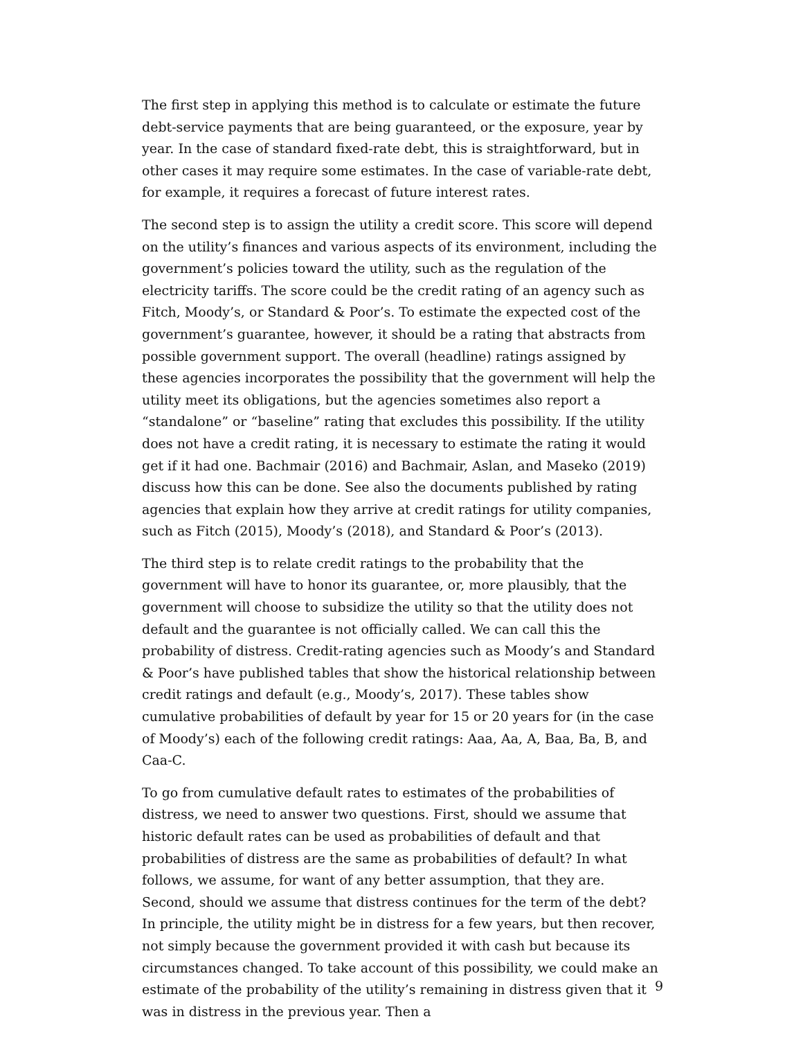The first step in applying this method is to calculate or estimate the future debt-service payments that are being guaranteed, or the exposure, year by year. In the case of standard fixed-rate debt, this is straightforward, but in other cases it may require some estimates. In the case of variable-rate debt, for example, it requires a forecast of future interest rates.
The second step is to assign the utility a credit score. This score will depend on the utility’s finances and various aspects of its environment, including the government’s policies toward the utility, such as the regulation of the electricity tariffs. The score could be the credit rating of an agency such as Fitch, Moody’s, or Standard & Poor’s. To estimate the expected cost of the government’s guarantee, however, it should be a rating that abstracts from possible government support. The overall (headline) ratings assigned by these agencies incorporates the possibility that the government will help the utility meet its obligations, but the agencies sometimes also report a “standalone” or “baseline” rating that excludes this possibility. If the utility does not have a credit rating, it is necessary to estimate the rating it would get if it had one. Bachmair (2016) and Bachmair, Aslan, and Maseko (2019) discuss how this can be done. See also the documents published by rating agencies that explain how they arrive at credit ratings for utility companies, such as Fitch (2015), Moody’s (2018), and Standard & Poor’s (2013).
The third step is to relate credit ratings to the probability that the government will have to honor its guarantee, or, more plausibly, that the government will choose to subsidize the utility so that the utility does not default and the guarantee is not officially called. We can call this the probability of distress. Credit-rating agencies such as Moody’s and Standard & Poor’s have published tables that show the historical relationship between credit ratings and default (e.g., Moody’s, 2017). These tables show cumulative probabilities of default by year for 15 or 20 years for (in the case of Moody’s) each of the following credit ratings: Aaa, Aa, A, Baa, Ba, B, and Caa-C.
To go from cumulative default rates to estimates of the probabilities of distress, we need to answer two questions. First, should we assume that historic default rates can be used as probabilities of default and that probabilities of distress are the same as probabilities of default? In what follows, we assume, for want of any better assumption, that they are. Second, should we assume that distress continues for the term of the debt? In principle, the utility might be in distress for a few years, but then recover, not simply because the government provided it with cash but because its circumstances changed. To take account of this possibility, we could make an estimate of the probability of the utility’s remaining in distress given that it was in distress in the previous year. Then a
9